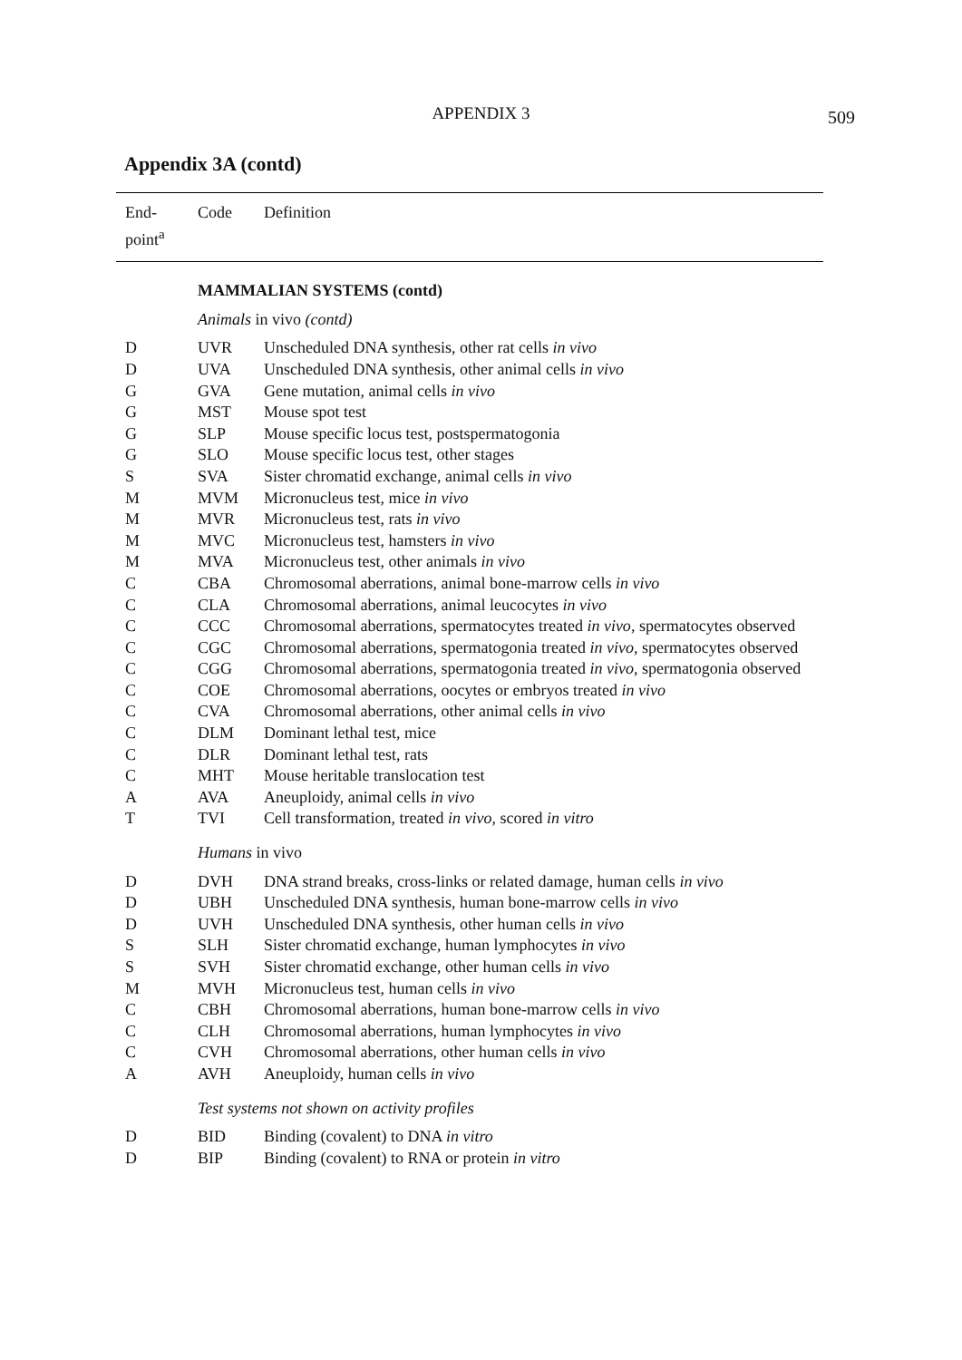APPENDIX 3
509
Appendix 3A (contd)
| End- point<sup>a</sup> | Code | Definition |
| --- | --- | --- |
| | MAMMALIAN SYSTEMS (contd) | |
| | Animals in vivo (contd) | |
| D | UVR | Unscheduled DNA synthesis, other rat cells in vivo |
| D | UVA | Unscheduled DNA synthesis, other animal cells in vivo |
| G | GVA | Gene mutation, animal cells in vivo |
| G | MST | Mouse spot test |
| G | SLP | Mouse specific locus test, postspermatogonia |
| G | SLO | Mouse specific locus test, other stages |
| S | SVA | Sister chromatid exchange, animal cells in vivo |
| M | MVM | Micronucleus test, mice in vivo |
| M | MVR | Micronucleus test, rats in vivo |
| M | MVC | Micronucleus test, hamsters in vivo |
| M | MVA | Micronucleus test, other animals in vivo |
| C | CBA | Chromosomal aberrations, animal bone-marrow cells in vivo |
| C | CLA | Chromosomal aberrations, animal leucocytes in vivo |
| C | CCC | Chromosomal aberrations, spermatocytes treated in vivo , spermatocytes observed |
| C | CGC | Chromosomal aberrations, spermatogonia treated in vivo , spermatocytes observed |
| C | CGG | Chromosomal aberrations, spermatogonia treated in vivo , spermatogonia observed |
| C | COE | Chromosomal aberrations, oocytes or embryos treated in vivo |
| C | CVA | Chromosomal aberrations, other animal cells in vivo |
| C | DLM | Dominant lethal test, mice |
| C | DLR | Dominant lethal test, rats |
| C | MHT | Mouse heritable translocation test |
| A | AVA | Aneuploidy, animal cells in vivo |
| T | TVI | Cell transformation, treated in vivo , scored in vitro |
| | Humans in vivo | |
| D | DVH | DNA strand breaks, cross-links or related damage, human cells in vivo |
| D | UBH | Unscheduled DNA synthesis, human bone-marrow cells in vivo |
| D | UVH | Unscheduled DNA synthesis, other human cells in vivo |
| S | SLH | Sister chromatid exchange, human lymphocytes in vivo |
| S | SVH | Sister chromatid exchange, other human cells in vivo |
| M | MVH | Micronucleus test, human cells in vivo |
| C | CBH | Chromosomal aberrations, human bone-marrow cells in vivo |
| C | CLH | Chromosomal aberrations, human lymphocytes in vivo |
| C | CVH | Chromosomal aberrations, other human cells in vivo |
| A | AVH | Aneuploidy, human cells in vivo |
| | Test systems not shown on activity profiles | |
| D | BID | Binding (covalent) to DNA in vitro |
| D | BIP | Binding (covalent) to RNA or protein in vitro |